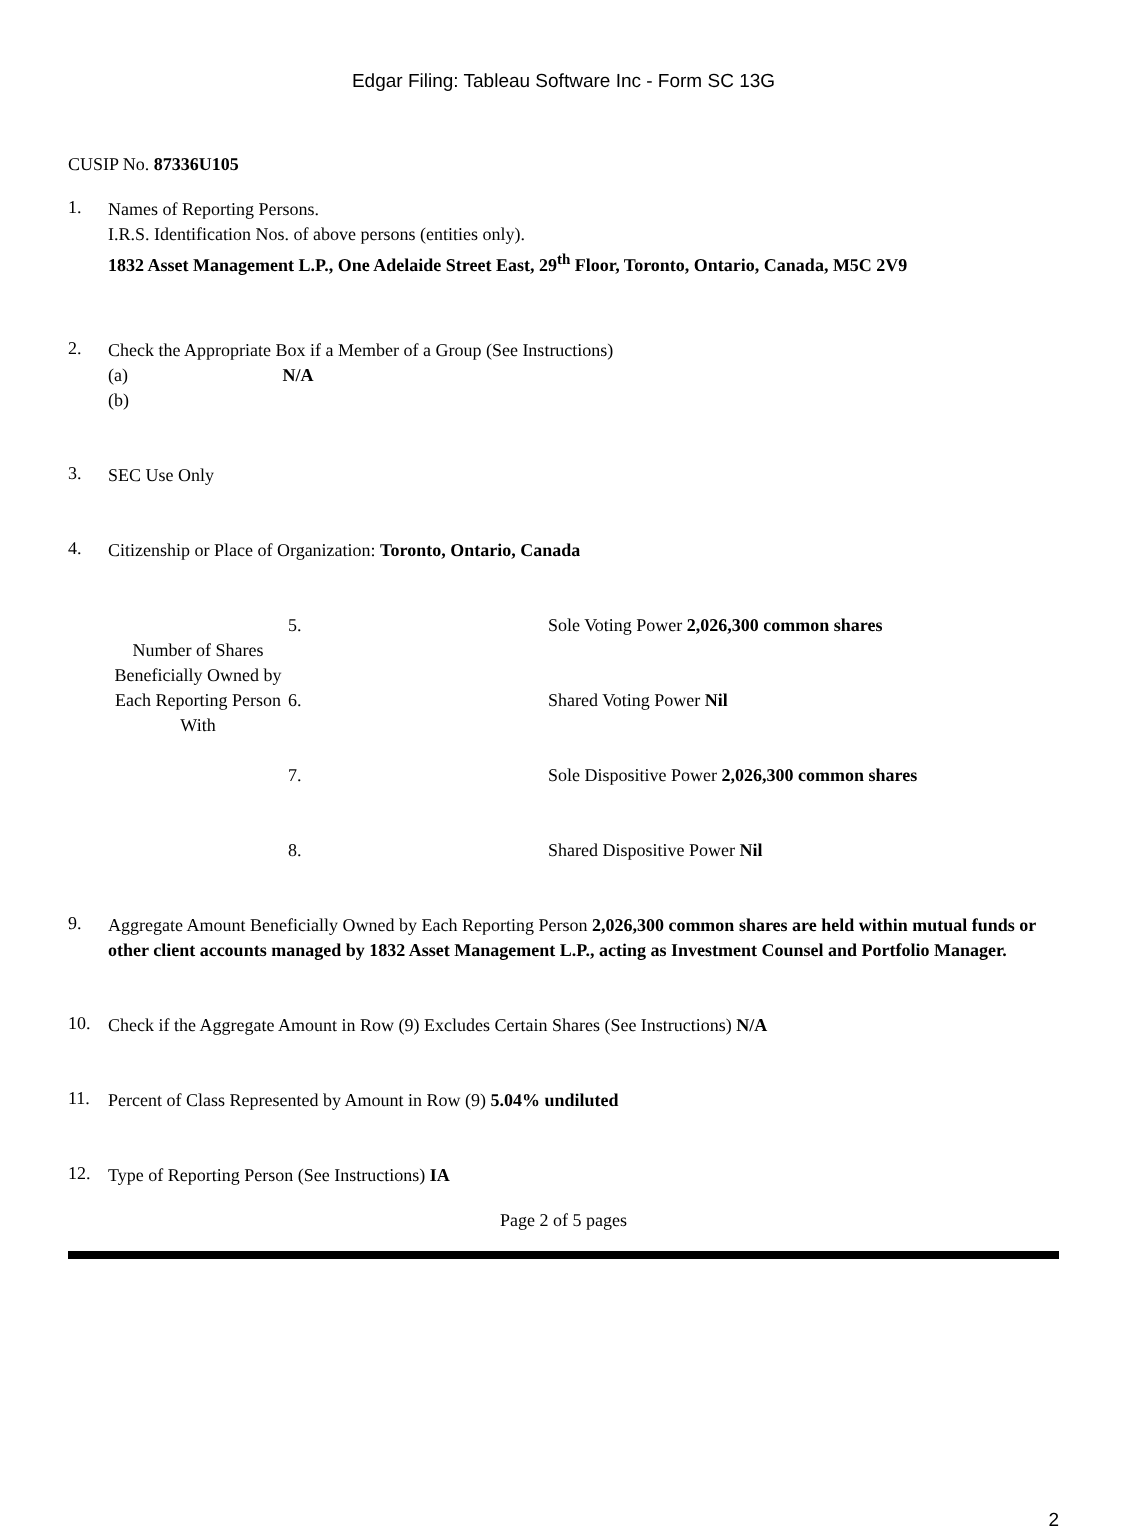Edgar Filing: Tableau Software Inc - Form SC 13G
CUSIP No. 87336U105
1.
Names of Reporting Persons.
I.R.S. Identification Nos. of above persons (entities only).
1832 Asset Management L.P., One Adelaide Street East, 29<sup>th</sup> Floor, Toronto, Ontario, Canada, M5C 2V9
2.
Check the Appropriate Box if a Member of a Group (See Instructions)
(a) N/A
(b)
3.
SEC Use Only
4.
Citizenship or Place of Organization: Toronto, Ontario, Canada
| Number of Shares Beneficially Owned by Each Reporting Person With | 5. | Sole Voting Power 2,026,300 common shares |
| | 6. | Shared Voting Power Nil |
| | 7. | Sole Dispositive Power 2,026,300 common shares |
| | 8. | Shared Dispositive Power Nil |
9.
Aggregate Amount Beneficially Owned by Each Reporting Person 2,026,300 common shares are held within mutual funds or other client accounts managed by 1832 Asset Management L.P., acting as Investment Counsel and Portfolio Manager.
10.
Check if the Aggregate Amount in Row (9) Excludes Certain Shares (See Instructions) N/A
11.
Percent of Class Represented by Amount in Row (9) 5.04% undiluted
12.
Type of Reporting Person (See Instructions) IA
Page 2 of 5 pages
2